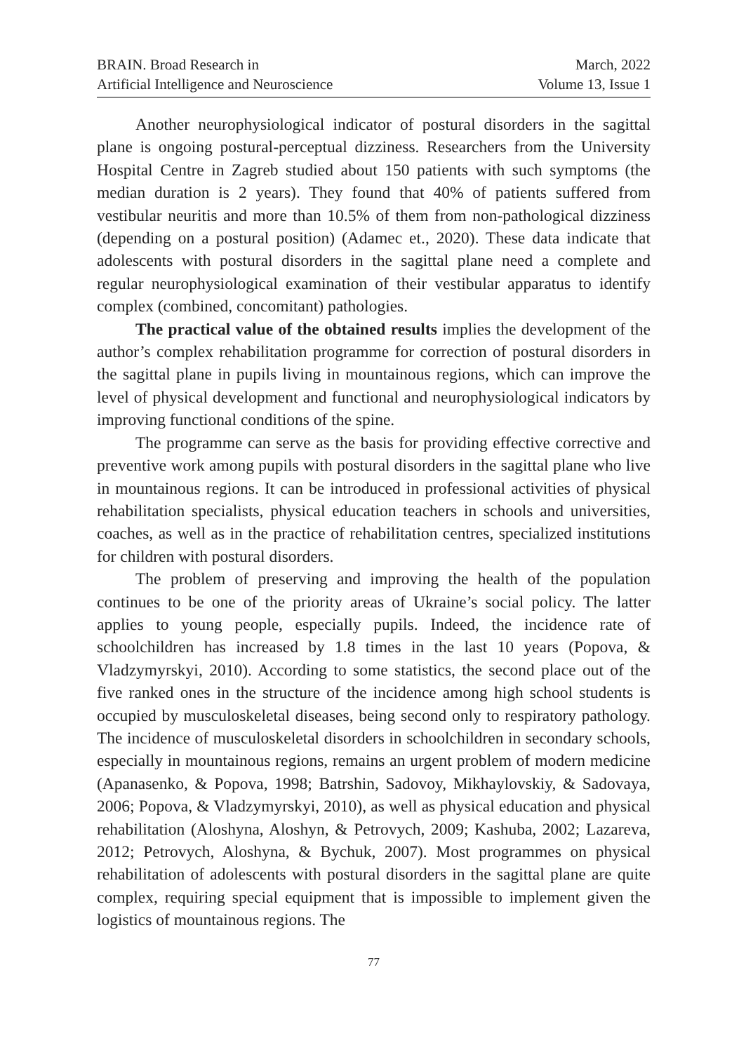BRAIN. Broad Research in
Artificial Intelligence and Neuroscience
March, 2022
Volume 13, Issue 1
Another neurophysiological indicator of postural disorders in the sagittal plane is ongoing postural-perceptual dizziness. Researchers from the University Hospital Centre in Zagreb studied about 150 patients with such symptoms (the median duration is 2 years). They found that 40% of patients suffered from vestibular neuritis and more than 10.5% of them from non-pathological dizziness (depending on a postural position) (Adamec et., 2020). These data indicate that adolescents with postural disorders in the sagittal plane need a complete and regular neurophysiological examination of their vestibular apparatus to identify complex (combined, concomitant) pathologies.
The practical value of the obtained results implies the development of the author’s complex rehabilitation programme for correction of postural disorders in the sagittal plane in pupils living in mountainous regions, which can improve the level of physical development and functional and neurophysiological indicators by improving functional conditions of the spine.
The programme can serve as the basis for providing effective corrective and preventive work among pupils with postural disorders in the sagittal plane who live in mountainous regions. It can be introduced in professional activities of physical rehabilitation specialists, physical education teachers in schools and universities, coaches, as well as in the practice of rehabilitation centres, specialized institutions for children with postural disorders.
The problem of preserving and improving the health of the population continues to be one of the priority areas of Ukraine’s social policy. The latter applies to young people, especially pupils. Indeed, the incidence rate of schoolchildren has increased by 1.8 times in the last 10 years (Popova, & Vladzymyrskyi, 2010). According to some statistics, the second place out of the five ranked ones in the structure of the incidence among high school students is occupied by musculoskeletal diseases, being second only to respiratory pathology. The incidence of musculoskeletal disorders in schoolchildren in secondary schools, especially in mountainous regions, remains an urgent problem of modern medicine (Apanasenko, & Popova, 1998; Batrshin, Sadovoy, Mikhaylovskiy, & Sadovaya, 2006; Popova, & Vladzymyrskyi, 2010), as well as physical education and physical rehabilitation (Aloshyna, Aloshyn, & Petrovych, 2009; Kashuba, 2002; Lazareva, 2012; Petrovych, Aloshyna, & Bychuk, 2007). Most programmes on physical rehabilitation of adolescents with postural disorders in the sagittal plane are quite complex, requiring special equipment that is impossible to implement given the logistics of mountainous regions. The
77